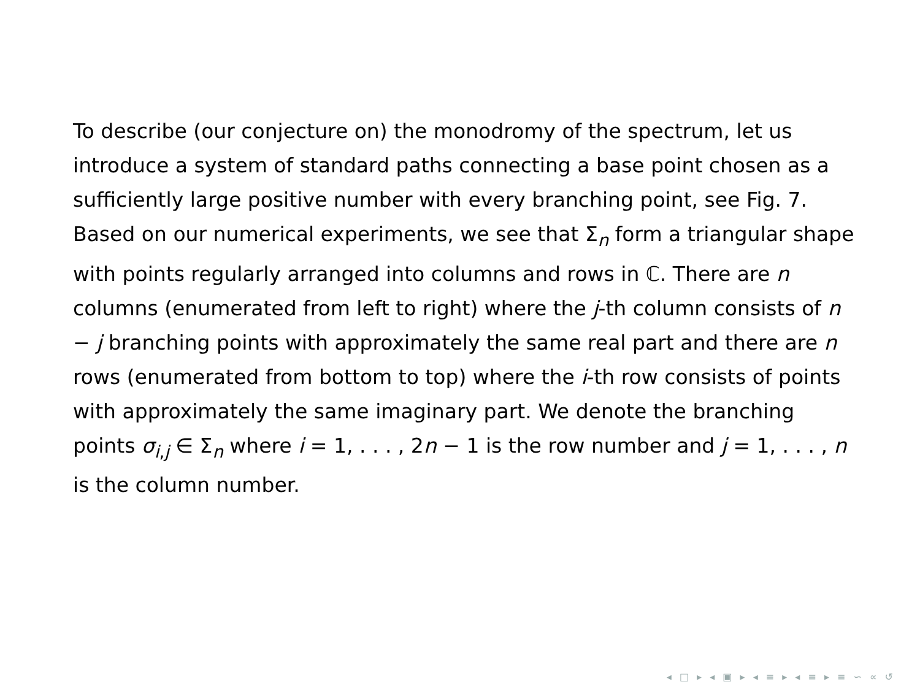To describe (our conjecture on) the monodromy of the spectrum, let us introduce a system of standard paths connecting a base point chosen as a sufficiently large positive number with every branching point, see Fig. 7. Based on our numerical experiments, we see that Σ<sub>n</sub> form a triangular shape with points regularly arranged into columns and rows in ℂ. There are n columns (enumerated from left to right) where the j-th column consists of n − j branching points with approximately the same real part and there are n rows (enumerated from bottom to top) where the i-th row consists of points with approximately the same imaginary part. We denote the branching points σ<sub>i,j</sub> ∈ Σ<sub>n</sub> where i = 1, . . . , 2n − 1 is the row number and j = 1, . . . , n is the column number.
◂ □ ▸ ◂ ▣ ▸ ◂ ≡ ▸ ◂ ≡ ▸ ≡ ∽ ∝ ↺